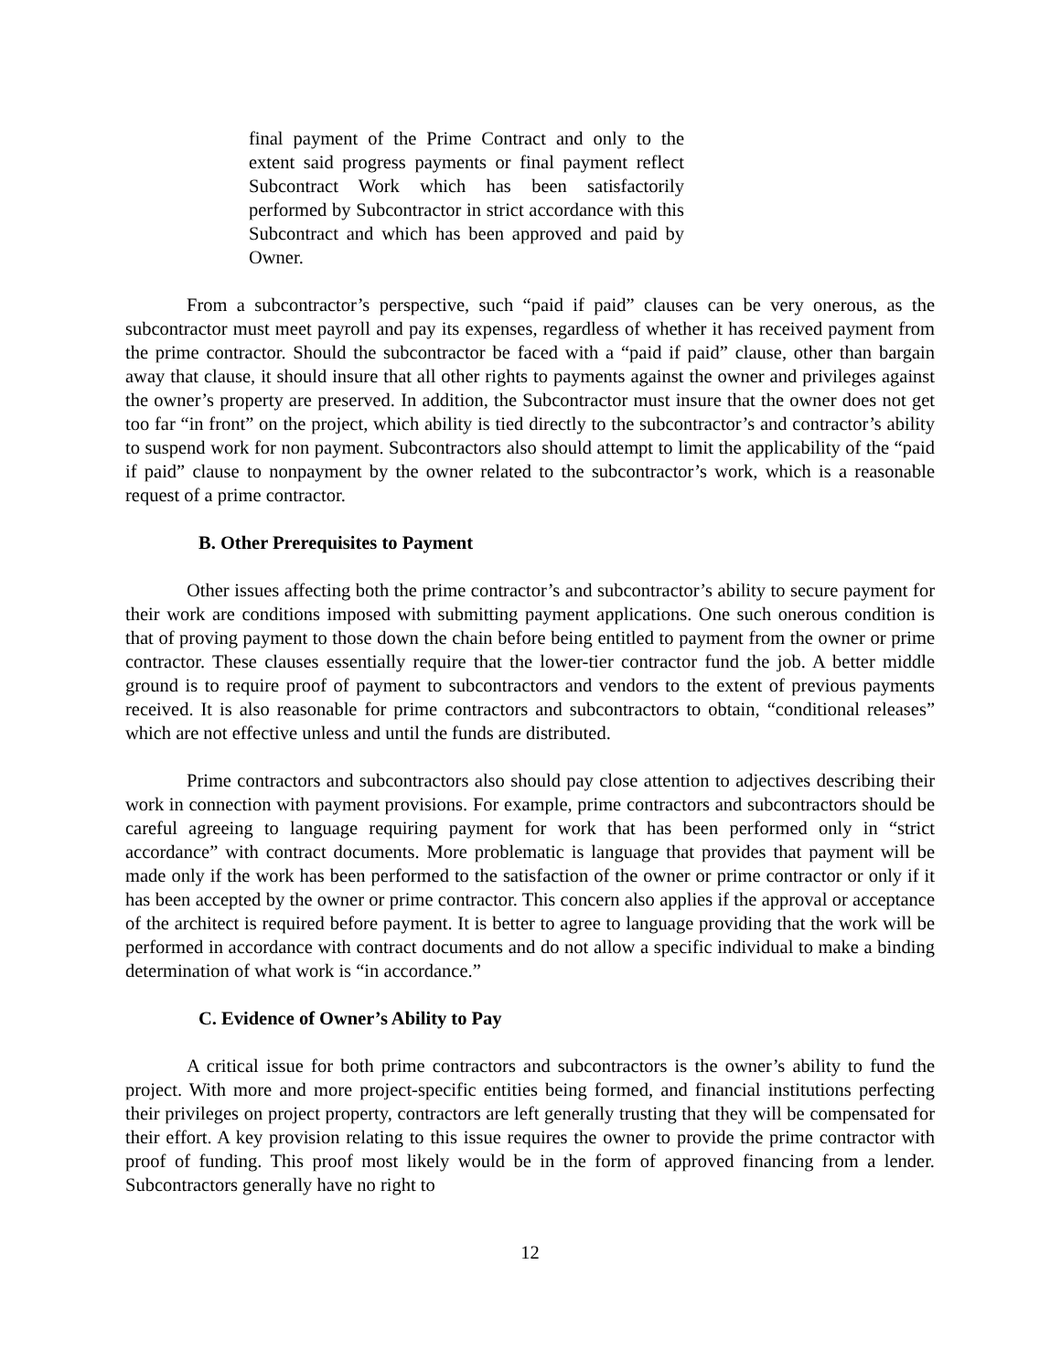final payment of the Prime Contract and only to the extent said progress payments or final payment reflect Subcontract Work which has been satisfactorily performed by Subcontractor in strict accordance with this Subcontract and which has been approved and paid by Owner.
From a subcontractor’s perspective, such “paid if paid” clauses can be very onerous, as the subcontractor must meet payroll and pay its expenses, regardless of whether it has received payment from the prime contractor. Should the subcontractor be faced with a “paid if paid” clause, other than bargain away that clause, it should insure that all other rights to payments against the owner and privileges against the owner’s property are preserved. In addition, the Subcontractor must insure that the owner does not get too far “in front” on the project, which ability is tied directly to the subcontractor’s and contractor’s ability to suspend work for non payment. Subcontractors also should attempt to limit the applicability of the “paid if paid” clause to nonpayment by the owner related to the subcontractor’s work, which is a reasonable request of a prime contractor.
B. Other Prerequisites to Payment
Other issues affecting both the prime contractor’s and subcontractor’s ability to secure payment for their work are conditions imposed with submitting payment applications. One such onerous condition is that of proving payment to those down the chain before being entitled to payment from the owner or prime contractor. These clauses essentially require that the lower-tier contractor fund the job. A better middle ground is to require proof of payment to subcontractors and vendors to the extent of previous payments received. It is also reasonable for prime contractors and subcontractors to obtain, “conditional releases” which are not effective unless and until the funds are distributed.
Prime contractors and subcontractors also should pay close attention to adjectives describing their work in connection with payment provisions. For example, prime contractors and subcontractors should be careful agreeing to language requiring payment for work that has been performed only in “strict accordance” with contract documents. More problematic is language that provides that payment will be made only if the work has been performed to the satisfaction of the owner or prime contractor or only if it has been accepted by the owner or prime contractor. This concern also applies if the approval or acceptance of the architect is required before payment. It is better to agree to language providing that the work will be performed in accordance with contract documents and do not allow a specific individual to make a binding determination of what work is “in accordance.”
C. Evidence of Owner’s Ability to Pay
A critical issue for both prime contractors and subcontractors is the owner’s ability to fund the project. With more and more project-specific entities being formed, and financial institutions perfecting their privileges on project property, contractors are left generally trusting that they will be compensated for their effort. A key provision relating to this issue requires the owner to provide the prime contractor with proof of funding. This proof most likely would be in the form of approved financing from a lender. Subcontractors generally have no right to
12